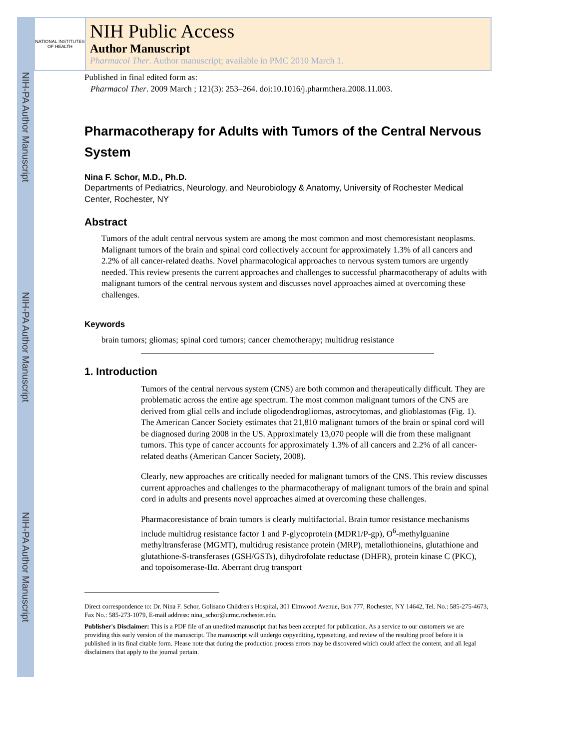NIH-PA Author Manuscript
NIH-PA Author Manuscript
NIH-PA Author Manuscript
NATIONAL INSTITUTES OF HEALTH
NIH Public Access
Author Manuscript
Pharmacol Ther. Author manuscript; available in PMC 2010 March 1.
Published in final edited form as:
Pharmacol Ther. 2009 March ; 121(3): 253–264. doi:10.1016/j.pharmthera.2008.11.003.
Pharmacotherapy for Adults with Tumors of the Central Nervous System
Nina F. Schor, M.D., Ph.D.
Departments of Pediatrics, Neurology, and Neurobiology & Anatomy, University of Rochester Medical Center, Rochester, NY
Abstract
Tumors of the adult central nervous system are among the most common and most chemoresistant neoplasms. Malignant tumors of the brain and spinal cord collectively account for approximately 1.3% of all cancers and 2.2% of all cancer-related deaths. Novel pharmacological approaches to nervous system tumors are urgently needed. This review presents the current approaches and challenges to successful pharmacotherapy of adults with malignant tumors of the central nervous system and discusses novel approaches aimed at overcoming these challenges.
Keywords
brain tumors; gliomas; spinal cord tumors; cancer chemotherapy; multidrug resistance
1. Introduction
Tumors of the central nervous system (CNS) are both common and therapeutically difficult. They are problematic across the entire age spectrum. The most common malignant tumors of the CNS are derived from glial cells and include oligodendrogliomas, astrocytomas, and glioblastomas (Fig. 1). The American Cancer Society estimates that 21,810 malignant tumors of the brain or spinal cord will be diagnosed during 2008 in the US. Approximately 13,070 people will die from these malignant tumors. This type of cancer accounts for approximately 1.3% of all cancers and 2.2% of all cancer-related deaths (American Cancer Society, 2008).
Clearly, new approaches are critically needed for malignant tumors of the CNS. This review discusses current approaches and challenges to the pharmacotherapy of malignant tumors of the brain and spinal cord in adults and presents novel approaches aimed at overcoming these challenges.
Pharmacoresistance of brain tumors is clearly multifactorial. Brain tumor resistance mechanisms include multidrug resistance factor 1 and P-glycoprotein (MDR1/P-gp), O<sup>6</sup>-methylguanine methyltransferase (MGMT), multidrug resistance protein (MRP), metallothioneins, glutathione and glutathione-S-transferases (GSH/GSTs), dihydrofolate reductase (DHFR), protein kinase C (PKC), and topoisomerase-IIα. Aberrant drug transport
Direct correspondence to: Dr. Nina F. Schor, Golisano Children's Hospital, 301 Elmwood Avenue, Box 777, Rochester, NY 14642, Tel. No.: 585-275-4673, Fax No.: 585-273-1079, E-mail address: nina_schor@urmc.rochester.edu.
Publisher's Disclaimer: This is a PDF file of an unedited manuscript that has been accepted for publication. As a service to our customers we are providing this early version of the manuscript. The manuscript will undergo copyediting, typesetting, and review of the resulting proof before it is published in its final citable form. Please note that during the production process errors may be discovered which could affect the content, and all legal disclaimers that apply to the journal pertain.